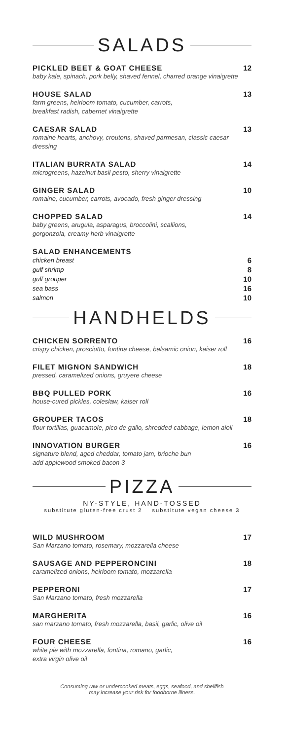SALADS
PICKLED BEET & GOAT CHEESE
baby kale, spinach, pork belly, shaved fennel, charred orange vinaigrette
12
HOUSE SALAD
farm greens, heirloom tomato, cucumber, carrots,
breakfast radish, cabernet vinaigrette
13
CAESAR SALAD
romaine hearts, anchovy, croutons, shaved parmesan, classic caesar dressing
13
ITALIAN BURRATA SALAD
microgreens, hazelnut basil pesto, sherry vinaigrette
14
GINGER SALAD
romaine, cucumber, carrots, avocado, fresh ginger dressing
10
CHOPPED SALAD
baby greens, arugula, asparagus, broccolini, scallions,
gorgonzola, creamy herb vinaigrette
14
SALAD ENHANCEMENTS
chicken breast 6
gulf shrimp 8
gulf grouper 10
sea bass 16
salmon 10
HANDHELDS
CHICKEN SORRENTO
crispy chicken, prosciutto, fontina cheese, balsamic onion, kaiser roll
16
FILET MIGNON SANDWICH
pressed, caramelized onions, gruyere cheese
18
BBQ PULLED PORK
house-cured pickles, coleslaw, kaiser roll
16
GROUPER TACOS
flour tortillas, guacamole, pico de gallo, shredded cabbage, lemon aioli
18
INNOVATION BURGER
signature blend, aged cheddar, tomato jam, brioche bun
add applewood smoked bacon 3
16
PIZZA
NY-STYLE, HAND-TOSSED
substitute gluten-free crust 2 substitute vegan cheese 3
WILD MUSHROOM
San Marzano tomato, rosemary, mozzarella cheese
17
SAUSAGE AND PEPPERONCINI
caramelized onions, heirloom tomato, mozzarella
18
PEPPERONI
San Marzano tomato, fresh mozzarella
17
MARGHERITA
san marzano tomato, fresh mozzarella, basil, garlic, olive oil
16
FOUR CHEESE
white pie with mozzarella, fontina, romano, garlic,
extra virgin olive oil
16
Consuming raw or undercooked meats, eggs, seafood, and shellfish
may increase your risk for foodborne illness.